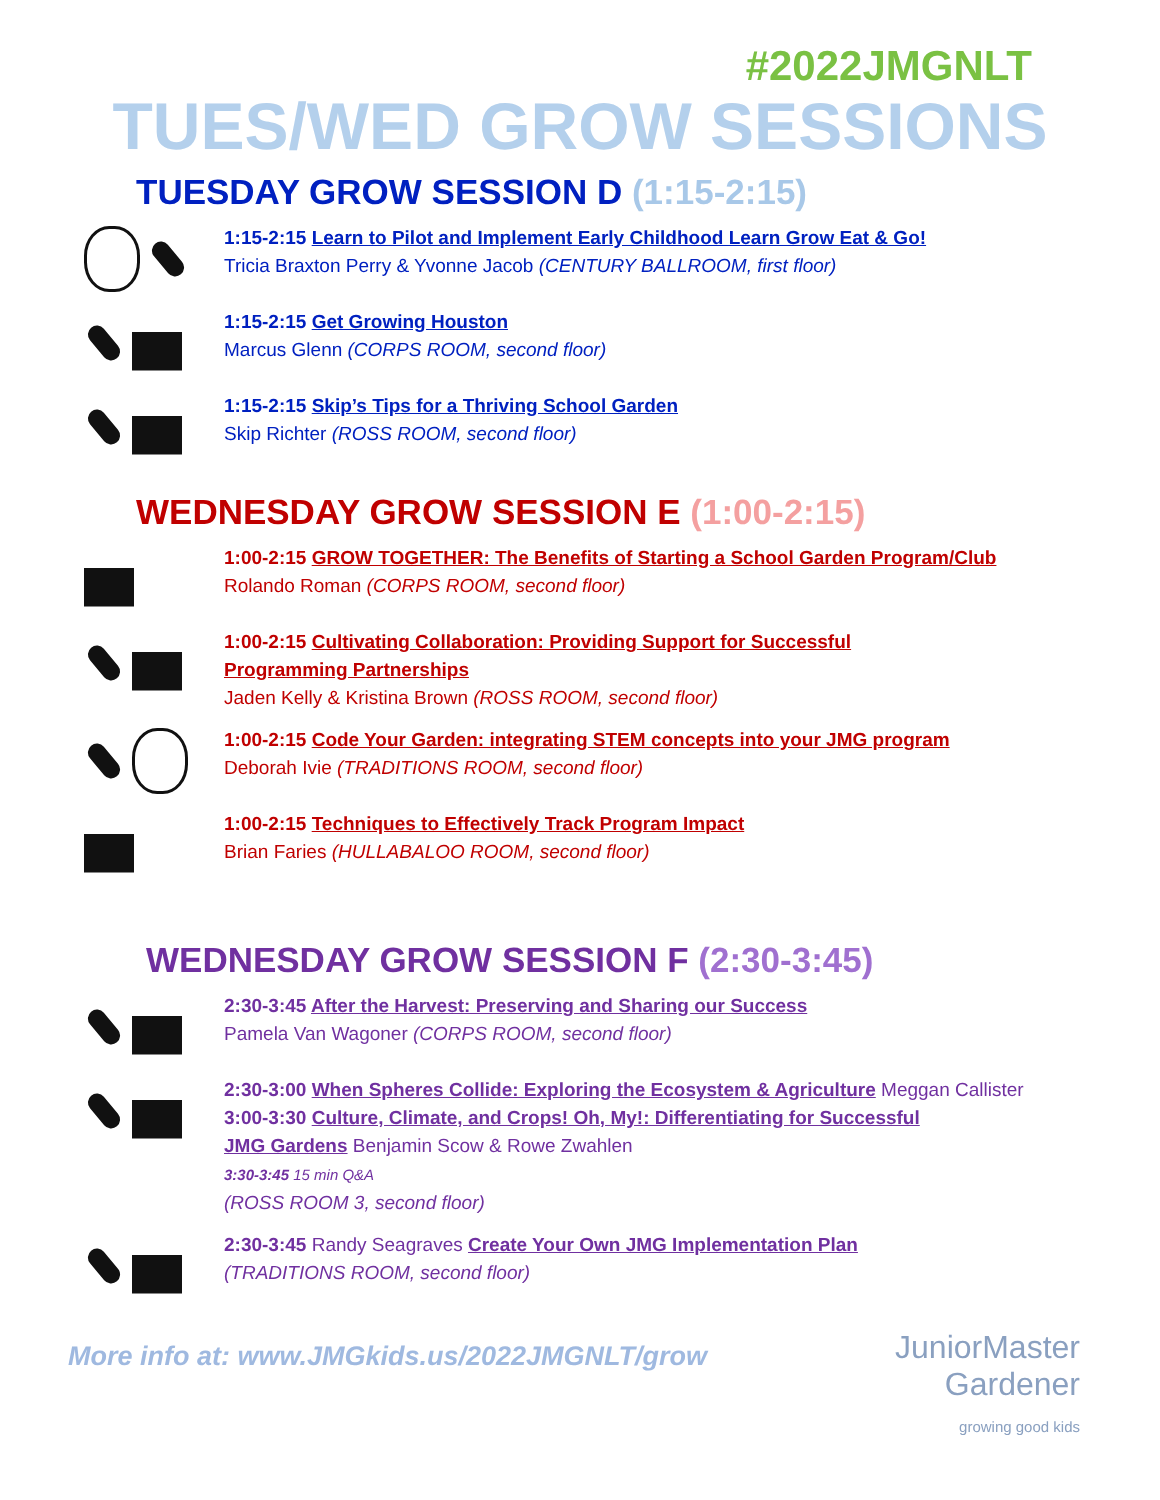#2022JMGNLT
TUES/WED GROW SESSIONS
TUESDAY GROW SESSION D (1:15-2:15)
1:15-2:15 Learn to Pilot and Implement Early Childhood Learn Grow Eat & Go!
Tricia Braxton Perry & Yvonne Jacob (CENTURY BALLROOM, first floor)
1:15-2:15 Get Growing Houston
Marcus Glenn (CORPS ROOM, second floor)
1:15-2:15 Skip’s Tips for a Thriving School Garden
Skip Richter (ROSS ROOM, second floor)
WEDNESDAY GROW SESSION E (1:00-2:15)
1:00-2:15 GROW TOGETHER: The Benefits of Starting a School Garden Program/Club
Rolando Roman (CORPS ROOM, second floor)
1:00-2:15 Cultivating Collaboration: Providing Support for Successful
Programming Partnerships
Jaden Kelly & Kristina Brown (ROSS ROOM, second floor)
1:00-2:15 Code Your Garden: integrating STEM concepts into your JMG program
Deborah Ivie (TRADITIONS ROOM, second floor)
1:00-2:15 Techniques to Effectively Track Program Impact
Brian Faries (HULLABALOO ROOM, second floor)
WEDNESDAY GROW SESSION F (2:30-3:45)
2:30-3:45 After the Harvest: Preserving and Sharing our Success
Pamela Van Wagoner (CORPS ROOM, second floor)
2:30-3:00 When Spheres Collide: Exploring the Ecosystem & Agriculture Meggan Callister
3:00-3:30 Culture, Climate, and Crops! Oh, My!: Differentiating for Successful
JMG Gardens Benjamin Scow & Rowe Zwahlen
3:30-3:45 15 min Q&A
(ROSS ROOM 3, second floor)
2:30-3:45 Randy Seagraves Create Your Own JMG Implementation Plan
(TRADITIONS ROOM, second floor)
More info at: www.JMGkids.us/2022JMGNLT/grow
JuniorMaster
Gardener
growing good kids